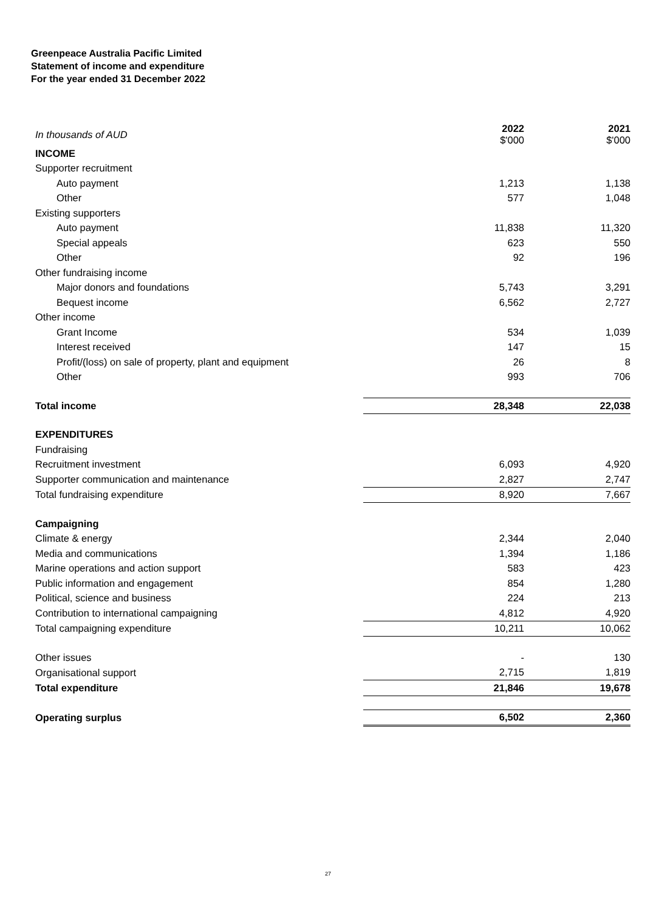Greenpeace Australia Pacific Limited
Statement of income and expenditure
For the year ended 31 December 2022
| In thousands of AUD | | 2022 $'000 | | 2021 $'000 |
| INCOME | | | | |
| Supporter recruitment | | | | |
| Auto payment | | 1,213 | | 1,138 |
| Other | | 577 | | 1,048 |
| Existing supporters | | | | |
| Auto payment | | 11,838 | | 11,320 |
| Special appeals | | 623 | | 550 |
| Other | | 92 | | 196 |
| Other fundraising income | | | | |
| Major donors and foundations | | 5,743 | | 3,291 |
| Bequest income | | 6,562 | | 2,727 |
| Other income | | | | |
| Grant Income | | 534 | | 1,039 |
| Interest received | | 147 | | 15 |
| Profit/(loss) on sale of property, plant and equipment | | 26 | | 8 |
| Other | | 993 | | 706 |
| Total income | | 28,348 | | 22,038 |
| EXPENDITURES | | | | |
| Fundraising | | | | |
| Recruitment investment | | 6,093 | | 4,920 |
| Supporter communication and maintenance | | 2,827 | | 2,747 |
| Total fundraising expenditure | | 8,920 | | 7,667 |
| Campaigning | | | | |
| Climate & energy | | 2,344 | | 2,040 |
| Media and communications | | 1,394 | | 1,186 |
| Marine operations and action support | | 583 | | 423 |
| Public information and engagement | | 854 | | 1,280 |
| Political, science and business | | 224 | | 213 |
| Contribution to international campaigning | | 4,812 | | 4,920 |
| Total campaigning expenditure | | 10,211 | | 10,062 |
| Other issues | | - | | 130 |
| Organisational support | | 2,715 | | 1,819 |
| Total expenditure | | 21,846 | | 19,678 |
| Operating surplus | | 6,502 | | 2,360 |
27